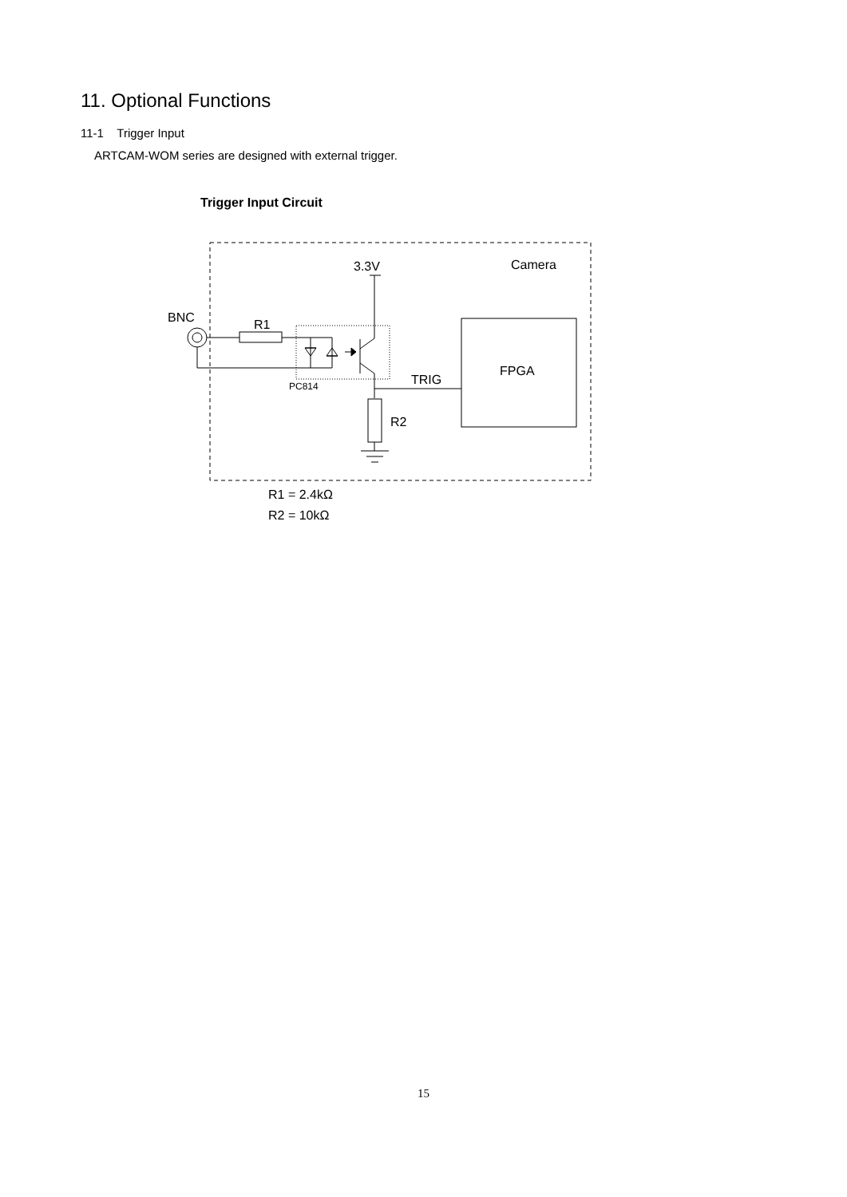11. Optional Functions
11-1 Trigger Input
ARTCAM-WOM series are designed with external trigger.
Trigger Input Circuit
BNC
R1
3.3V
Camera
FPGA
TRIG
R2
PC814
R1 = 2.4kΩ
R2 = 10kΩ
15